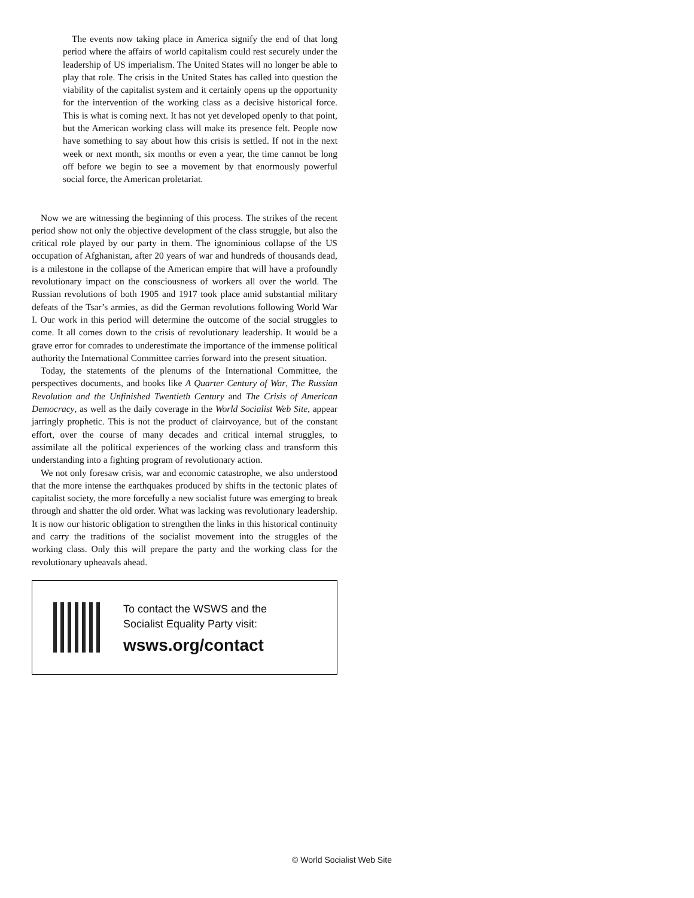The events now taking place in America signify the end of that long period where the affairs of world capitalism could rest securely under the leadership of US imperialism. The United States will no longer be able to play that role. The crisis in the United States has called into question the viability of the capitalist system and it certainly opens up the opportunity for the intervention of the working class as a decisive historical force. This is what is coming next. It has not yet developed openly to that point, but the American working class will make its presence felt. People now have something to say about how this crisis is settled. If not in the next week or next month, six months or even a year, the time cannot be long off before we begin to see a movement by that enormously powerful social force, the American proletariat.
Now we are witnessing the beginning of this process. The strikes of the recent period show not only the objective development of the class struggle, but also the critical role played by our party in them. The ignominious collapse of the US occupation of Afghanistan, after 20 years of war and hundreds of thousands dead, is a milestone in the collapse of the American empire that will have a profoundly revolutionary impact on the consciousness of workers all over the world. The Russian revolutions of both 1905 and 1917 took place amid substantial military defeats of the Tsar’s armies, as did the German revolutions following World War I. Our work in this period will determine the outcome of the social struggles to come. It all comes down to the crisis of revolutionary leadership. It would be a grave error for comrades to underestimate the importance of the immense political authority the International Committee carries forward into the present situation.
Today, the statements of the plenums of the International Committee, the perspectives documents, and books like A Quarter Century of War, The Russian Revolution and the Unfinished Twentieth Century and The Crisis of American Democracy, as well as the daily coverage in the World Socialist Web Site, appear jarringly prophetic. This is not the product of clairvoyance, but of the constant effort, over the course of many decades and critical internal struggles, to assimilate all the political experiences of the working class and transform this understanding into a fighting program of revolutionary action.
We not only foresaw crisis, war and economic catastrophe, we also understood that the more intense the earthquakes produced by shifts in the tectonic plates of capitalist society, the more forcefully a new socialist future was emerging to break through and shatter the old order. What was lacking was revolutionary leadership. It is now our historic obligation to strengthen the links in this historical continuity and carry the traditions of the socialist movement into the struggles of the working class. Only this will prepare the party and the working class for the revolutionary upheavals ahead.
To contact the WSWS and the
Socialist Equality Party visit:
wsws.org/contact
© World Socialist Web Site